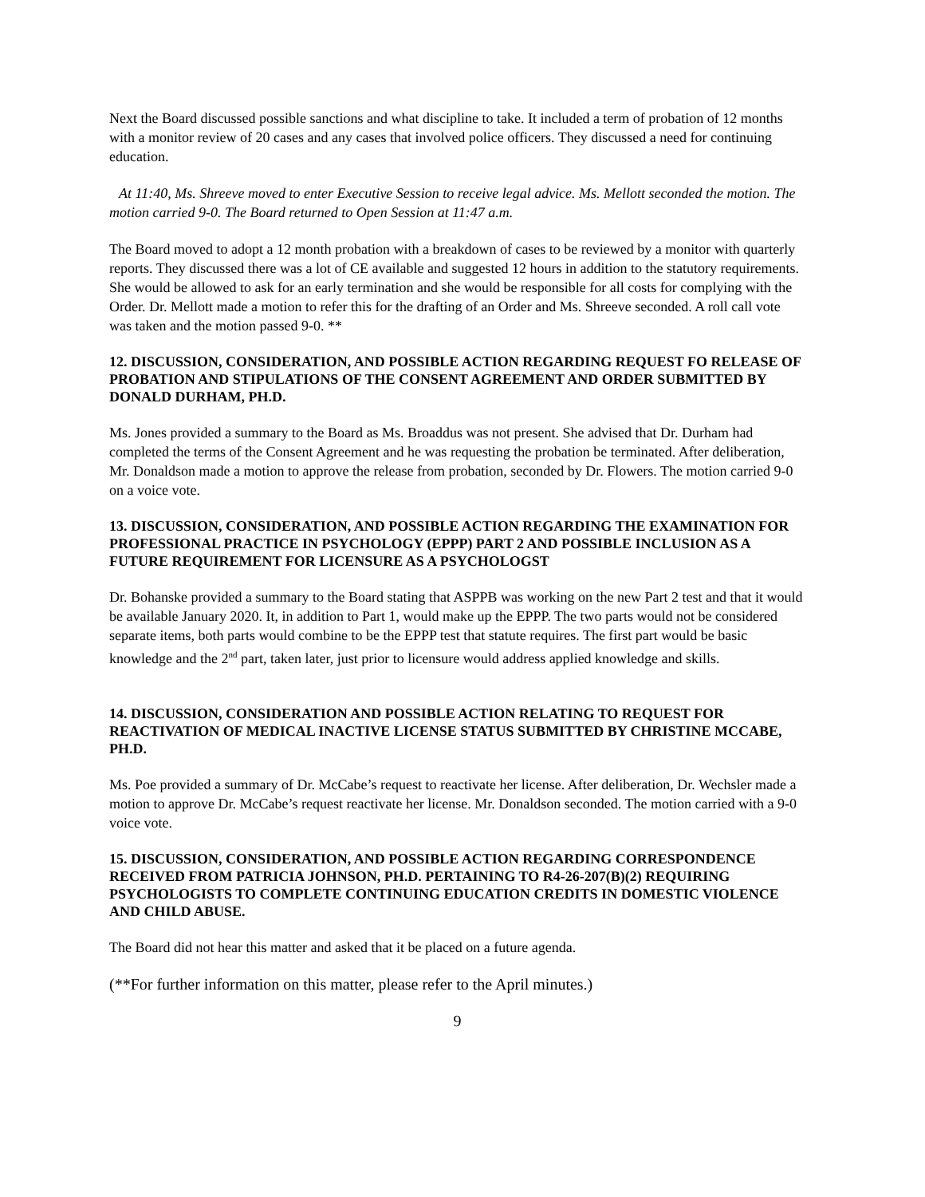Next the Board discussed possible sanctions and what discipline to take. It included a term of probation of 12 months with a monitor review of 20 cases and any cases that involved police officers. They discussed a need for continuing education.
At 11:40, Ms. Shreeve moved to enter Executive Session to receive legal advice. Ms. Mellott seconded the motion. The motion carried 9-0. The Board returned to Open Session at 11:47 a.m.
The Board moved to adopt a 12 month probation with a breakdown of cases to be reviewed by a monitor with quarterly reports. They discussed there was a lot of CE available and suggested 12 hours in addition to the statutory requirements. She would be allowed to ask for an early termination and she would be responsible for all costs for complying with the Order. Dr. Mellott made a motion to refer this for the drafting of an Order and Ms. Shreeve seconded. A roll call vote was taken and the motion passed 9-0. **
12. DISCUSSION, CONSIDERATION, AND POSSIBLE ACTION REGARDING REQUEST FO RELEASE OF PROBATION AND STIPULATIONS OF THE CONSENT AGREEMENT AND ORDER SUBMITTED BY DONALD DURHAM, PH.D.
Ms. Jones provided a summary to the Board as Ms. Broaddus was not present. She advised that Dr. Durham had completed the terms of the Consent Agreement and he was requesting the probation be terminated. After deliberation, Mr. Donaldson made a motion to approve the release from probation, seconded by Dr. Flowers. The motion carried 9-0 on a voice vote.
13. DISCUSSION, CONSIDERATION, AND POSSIBLE ACTION REGARDING THE EXAMINATION FOR PROFESSIONAL PRACTICE IN PSYCHOLOGY (EPPP) PART 2 AND POSSIBLE INCLUSION AS A FUTURE REQUIREMENT FOR LICENSURE AS A PSYCHOLOGST
Dr. Bohanske provided a summary to the Board stating that ASPPB was working on the new Part 2 test and that it would be available January 2020. It, in addition to Part 1, would make up the EPPP. The two parts would not be considered separate items, both parts would combine to be the EPPP test that statute requires. The first part would be basic knowledge and the 2<sup>nd</sup> part, taken later, just prior to licensure would address applied knowledge and skills.
14. DISCUSSION, CONSIDERATION AND POSSIBLE ACTION RELATING TO REQUEST FOR REACTIVATION OF MEDICAL INACTIVE LICENSE STATUS SUBMITTED BY CHRISTINE MCCABE, PH.D.
Ms. Poe provided a summary of Dr. McCabe’s request to reactivate her license. After deliberation, Dr. Wechsler made a motion to approve Dr. McCabe’s request reactivate her license. Mr. Donaldson seconded. The motion carried with a 9-0 voice vote.
15. DISCUSSION, CONSIDERATION, AND POSSIBLE ACTION REGARDING CORRESPONDENCE RECEIVED FROM PATRICIA JOHNSON, PH.D. PERTAINING TO R4-26-207(B)(2) REQUIRING PSYCHOLOGISTS TO COMPLETE CONTINUING EDUCATION CREDITS IN DOMESTIC VIOLENCE AND CHILD ABUSE.
The Board did not hear this matter and asked that it be placed on a future agenda.
(**For further information on this matter, please refer to the April minutes.)
9